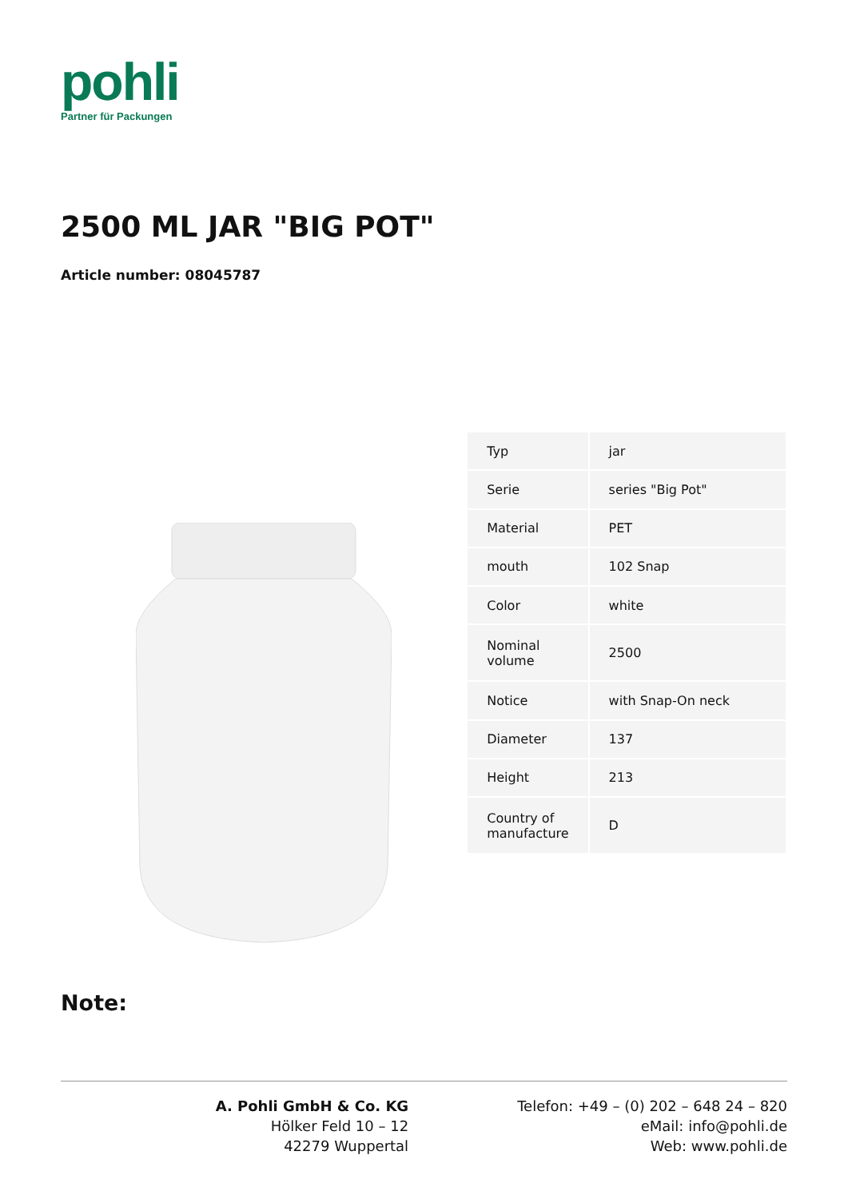pohli
Partner für Packungen
2500 ML JAR "BIG POT"
Article number: 08045787
| Typ | jar |
| Serie | series "Big Pot" |
| Material | PET |
| mouth | 102 Snap |
| Color | white |
| Nominal volume | 2500 |
| Notice | with Snap-On neck |
| Diameter | 137 |
| Height | 213 |
| Country of manufacture | D |
Note:
A. Pohli GmbH & Co. KG
Hölker Feld 10 – 12
42279 Wuppertal
Telefon: +49 – (0) 202 – 648 24 – 820
eMail: info@pohli.de
Web: www.pohli.de